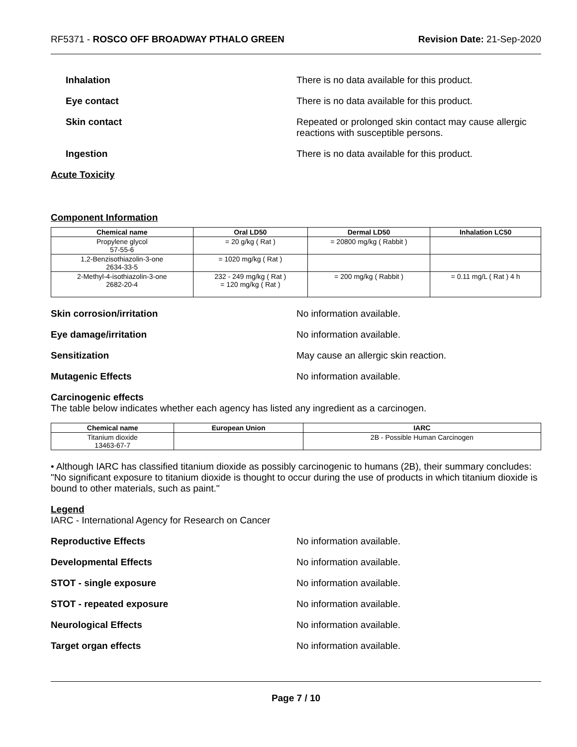RF5371 - ROSCO OFF BROADWAY PTHALO GREEN Revision Date: 21-Sep-2020
Inhalation There is no data available for this product.
Eye contact There is no data available for this product.
Skin contact Repeated or prolonged skin contact may cause allergic reactions with susceptible persons.
Ingestion There is no data available for this product.
Acute Toxicity
Component Information
| Chemical name | Oral LD50 | Dermal LD50 | Inhalation LC50 |
| --- | --- | --- | --- |
| Propylene glycol 57-55-6 | = 20 g/kg ( Rat ) | = 20800 mg/kg ( Rabbit ) | |
| 1,2-Benzisothiazolin-3-one 2634-33-5 | = 1020 mg/kg ( Rat ) | | |
| 2-Methyl-4-isothiazolin-3-one 2682-20-4 | 232 - 249 mg/kg ( Rat ) = 120 mg/kg ( Rat ) | = 200 mg/kg ( Rabbit ) | = 0.11 mg/L ( Rat ) 4 h |
Skin corrosion/irritation No information available.
Eye damage/irritation No information available.
Sensitization May cause an allergic skin reaction.
Mutagenic Effects No information available.
Carcinogenic effects
The table below indicates whether each agency has listed any ingredient as a carcinogen.
| Chemical name | European Union | IARC |
| --- | --- | --- |
| Titanium dioxide 13463-67-7 | | 2B - Possible Human Carcinogen |
• Although IARC has classified titanium dioxide as possibly carcinogenic to humans (2B), their summary concludes: "No significant exposure to titanium dioxide is thought to occur during the use of products in which titanium dioxide is bound to other materials, such as paint."
Legend
IARC - International Agency for Research on Cancer
Reproductive Effects No information available.
Developmental Effects No information available.
STOT - single exposure No information available.
STOT - repeated exposure No information available.
Neurological Effects No information available.
Target organ effects No information available.
Page 7 / 10